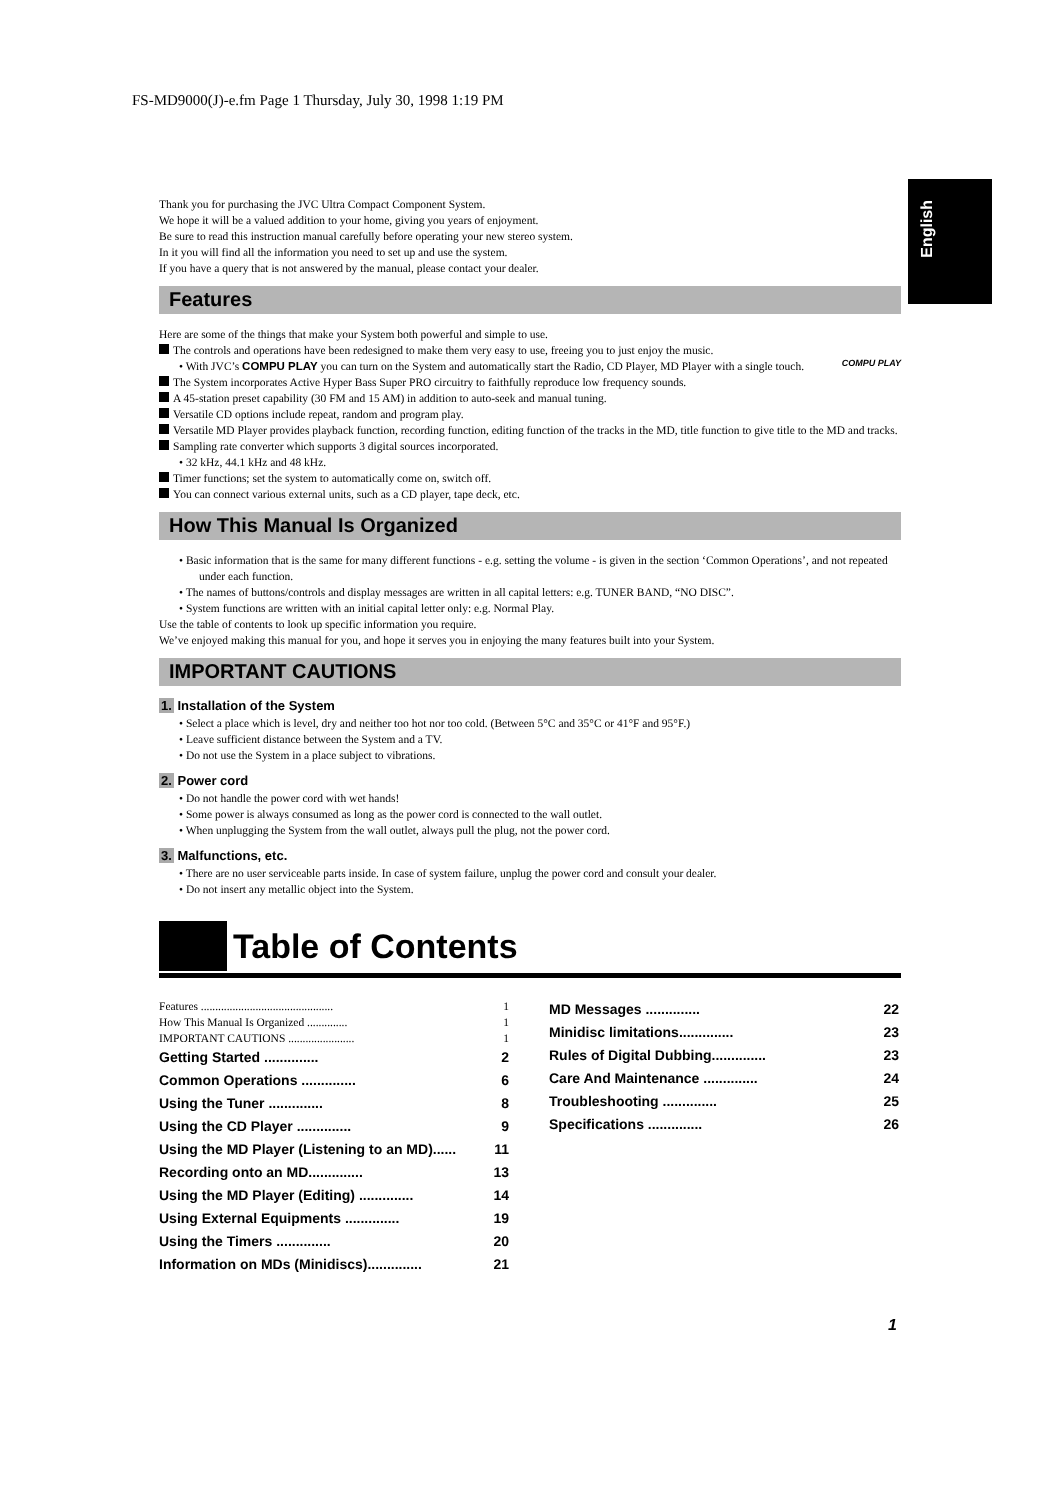FS-MD9000(J)-e.fm Page 1 Thursday, July 30, 1998 1:19 PM
English
Thank you for purchasing the JVC Ultra Compact Component System.
We hope it will be a valued addition to your home, giving you years of enjoyment.
Be sure to read this instruction manual carefully before operating your new stereo system.
In it you will find all the information you need to set up and use the system.
If you have a query that is not answered by the manual, please contact your dealer.
Features
Here are some of the things that make your System both powerful and simple to use.
The controls and operations have been redesigned to make them very easy to use, freeing you to just enjoy the music.
• With JVC’s COMPU PLAY you can turn on the System and automatically start the Radio, CD Player, MD Player with a single touch. COMPU PLAY
The System incorporates Active Hyper Bass Super PRO circuitry to faithfully reproduce low frequency sounds.
A 45-station preset capability (30 FM and 15 AM) in addition to auto-seek and manual tuning.
Versatile CD options include repeat, random and program play.
Versatile MD Player provides playback function, recording function, editing function of the tracks in the MD, title function to give title to the MD and tracks.
Sampling rate converter which supports 3 digital sources incorporated.
• 32 kHz, 44.1 kHz and 48 kHz.
Timer functions; set the system to automatically come on, switch off.
You can connect various external units, such as a CD player, tape deck, etc.
How This Manual Is Organized
• Basic information that is the same for many different functions - e.g. setting the volume - is given in the section ‘Common Operations’, and not repeated under each function.
• The names of buttons/controls and display messages are written in all capital letters: e.g. TUNER BAND, “NO DISC”.
• System functions are written with an initial capital letter only: e.g. Normal Play.
Use the table of contents to look up specific information you require.
We’ve enjoyed making this manual for you, and hope it serves you in enjoying the many features built into your System.
IMPORTANT CAUTIONS
1. Installation of the System
• Select a place which is level, dry and neither too hot nor too cold. (Between 5°C and 35°C or 41°F and 95°F.)
• Leave sufficient distance between the System and a TV.
• Do not use the System in a place subject to vibrations.
2. Power cord
• Do not handle the power cord with wet hands!
• Some power is always consumed as long as the power cord is connected to the wall outlet.
• When unplugging the System from the wall outlet, always pull the plug, not the power cord.
3. Malfunctions, etc.
• There are no user serviceable parts inside. In case of system failure, unplug the power cord and consult your dealer.
• Do not insert any metallic object into the System.
Table of Contents
Features .............................................. 1
How This Manual Is Organized .............. 1
IMPORTANT CAUTIONS ....................... 1
Getting Started .............. 2
Common Operations .............. 6
Using the Tuner .............. 8
Using the CD Player .............. 9
Using the MD Player (Listening to an MD)...... 11
Recording onto an MD.............. 13
Using the MD Player (Editing) .............. 14
Using External Equipments .............. 19
Using the Timers .............. 20
Information on MDs (Minidiscs).............. 21
MD Messages .............. 22
Minidisc limitations.............. 23
Rules of Digital Dubbing.............. 23
Care And Maintenance .............. 24
Troubleshooting .............. 25
Specifications .............. 26
1